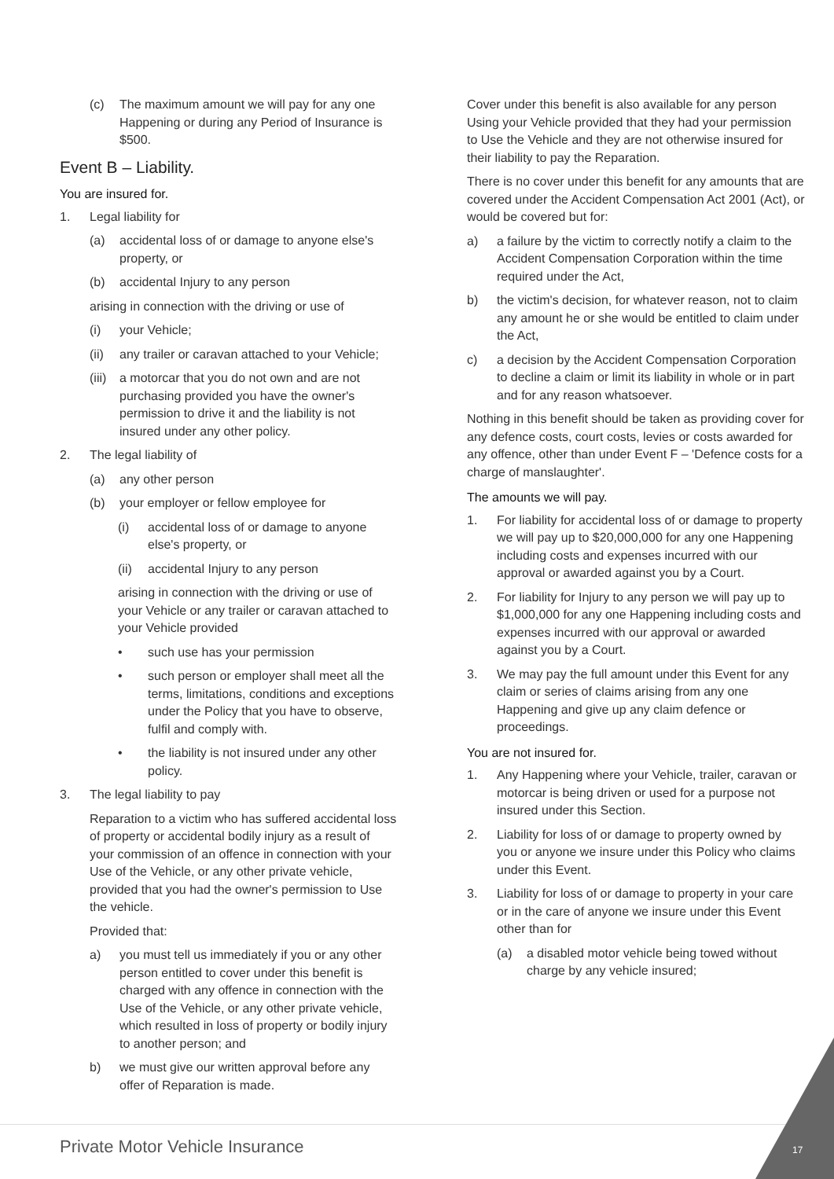(c) The maximum amount we will pay for any one Happening or during any Period of Insurance is $500.
Event B – Liability.
You are insured for.
1. Legal liability for
(a) accidental loss of or damage to anyone else's property, or
(b) accidental Injury to any person
arising in connection with the driving or use of
(i) your Vehicle;
(ii) any trailer or caravan attached to your Vehicle;
(iii) a motorcar that you do not own and are not purchasing provided you have the owner's permission to drive it and the liability is not insured under any other policy.
2. The legal liability of
(a) any other person
(b) your employer or fellow employee for
(i) accidental loss of or damage to anyone else's property, or
(ii) accidental Injury to any person
arising in connection with the driving or use of your Vehicle or any trailer or caravan attached to your Vehicle provided
• such use has your permission
• such person or employer shall meet all the terms, limitations, conditions and exceptions under the Policy that you have to observe, fulfil and comply with.
• the liability is not insured under any other policy.
3. The legal liability to pay
Reparation to a victim who has suffered accidental loss of property or accidental bodily injury as a result of your commission of an offence in connection with your Use of the Vehicle, or any other private vehicle, provided that you had the owner's permission to Use the vehicle.
Provided that:
a) you must tell us immediately if you or any other person entitled to cover under this benefit is charged with any offence in connection with the Use of the Vehicle, or any other private vehicle, which resulted in loss of property or bodily injury to another person; and
b) we must give our written approval before any offer of Reparation is made.
Cover under this benefit is also available for any person Using your Vehicle provided that they had your permission to Use the Vehicle and they are not otherwise insured for their liability to pay the Reparation.
There is no cover under this benefit for any amounts that are covered under the Accident Compensation Act 2001 (Act), or would be covered but for:
a) a failure by the victim to correctly notify a claim to the Accident Compensation Corporation within the time required under the Act,
b) the victim's decision, for whatever reason, not to claim any amount he or she would be entitled to claim under the Act,
c) a decision by the Accident Compensation Corporation to decline a claim or limit its liability in whole or in part and for any reason whatsoever.
Nothing in this benefit should be taken as providing cover for any defence costs, court costs, levies or costs awarded for any offence, other than under Event F – 'Defence costs for a charge of manslaughter'.
The amounts we will pay.
1. For liability for accidental loss of or damage to property we will pay up to $20,000,000 for any one Happening including costs and expenses incurred with our approval or awarded against you by a Court.
2. For liability for Injury to any person we will pay up to $1,000,000 for any one Happening including costs and expenses incurred with our approval or awarded against you by a Court.
3. We may pay the full amount under this Event for any claim or series of claims arising from any one Happening and give up any claim defence or proceedings.
You are not insured for.
1. Any Happening where your Vehicle, trailer, caravan or motorcar is being driven or used for a purpose not insured under this Section.
2. Liability for loss of or damage to property owned by you or anyone we insure under this Policy who claims under this Event.
3. Liability for loss of or damage to property in your care or in the care of anyone we insure under this Event other than for
(a) a disabled motor vehicle being towed without charge by any vehicle insured;
Private Motor Vehicle Insurance
17